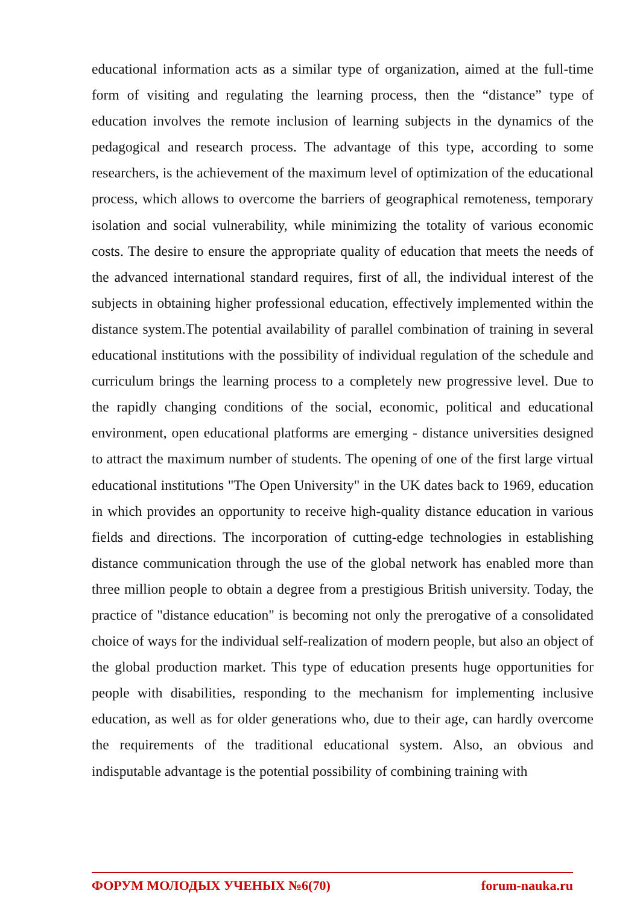educational information acts as a similar type of organization, aimed at the full-time form of visiting and regulating the learning process, then the “distance” type of education involves the remote inclusion of learning subjects in the dynamics of the pedagogical and research process. The advantage of this type, according to some researchers, is the achievement of the maximum level of optimization of the educational process, which allows to overcome the barriers of geographical remoteness, temporary isolation and social vulnerability, while minimizing the totality of various economic costs. The desire to ensure the appropriate quality of education that meets the needs of the advanced international standard requires, first of all, the individual interest of the subjects in obtaining higher professional education, effectively implemented within the distance system.The potential availability of parallel combination of training in several educational institutions with the possibility of individual regulation of the schedule and curriculum brings the learning process to a completely new progressive level. Due to the rapidly changing conditions of the social, economic, political and educational environment, open educational platforms are emerging - distance universities designed to attract the maximum number of students. The opening of one of the first large virtual educational institutions "The Open University" in the UK dates back to 1969, education in which provides an opportunity to receive high-quality distance education in various fields and directions. The incorporation of cutting-edge technologies in establishing distance communication through the use of the global network has enabled more than three million people to obtain a degree from a prestigious British university. Today, the practice of "distance education" is becoming not only the prerogative of a consolidated choice of ways for the individual self-realization of modern people, but also an object of the global production market. This type of education presents huge opportunities for people with disabilities, responding to the mechanism for implementing inclusive education, as well as for older generations who, due to their age, can hardly overcome the requirements of the traditional educational system. Also, an obvious and indisputable advantage is the potential possibility of combining training with
ФОРУМ МОЛОДЫХ УЧЕНЫХ №6(70) forum-nauka.ru